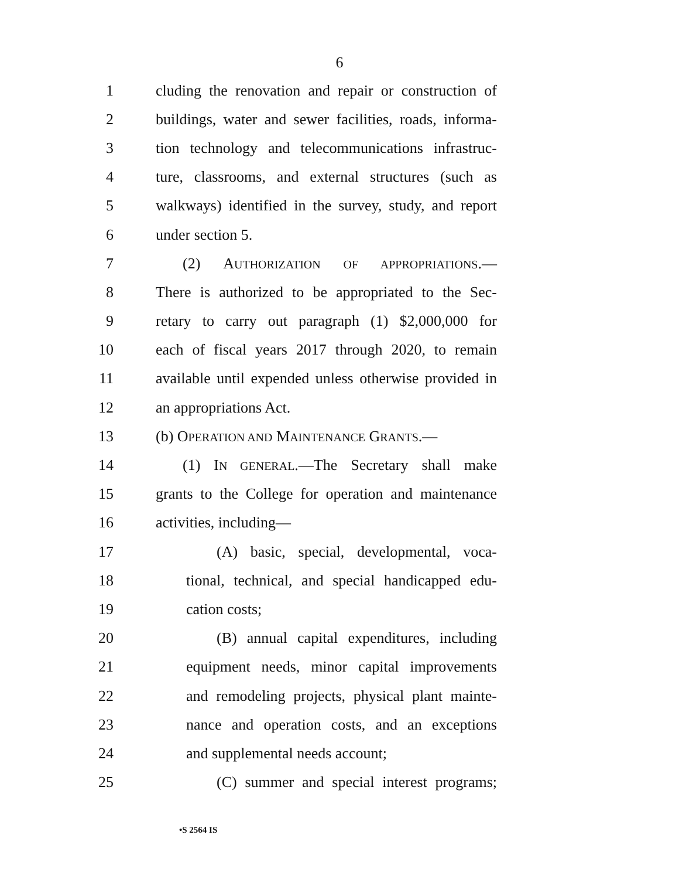6
1 cluding the renovation and repair or construction of
2 buildings, water and sewer facilities, roads, informa-
3 tion technology and telecommunications infrastruc-
4 ture, classrooms, and external structures (such as
5 walkways) identified in the survey, study, and report
6 under section 5.
7 (2) AUTHORIZATION OF APPROPRIATIONS.—
8 There is authorized to be appropriated to the Sec-
9 retary to carry out paragraph (1) $2,000,000 for
10 each of fiscal years 2017 through 2020, to remain
11 available until expended unless otherwise provided in
12 an appropriations Act.
13 (b) OPERATION AND MAINTENANCE GRANTS.—
14 (1) IN GENERAL.—The Secretary shall make
15 grants to the College for operation and maintenance
16 activities, including—
17 (A) basic, special, developmental, voca-
18 tional, technical, and special handicapped edu-
19 cation costs;
20 (B) annual capital expenditures, including
21 equipment needs, minor capital improvements
22 and remodeling projects, physical plant mainte-
23 nance and operation costs, and an exceptions
24 and supplemental needs account;
25 (C) summer and special interest programs;
•S 2564 IS